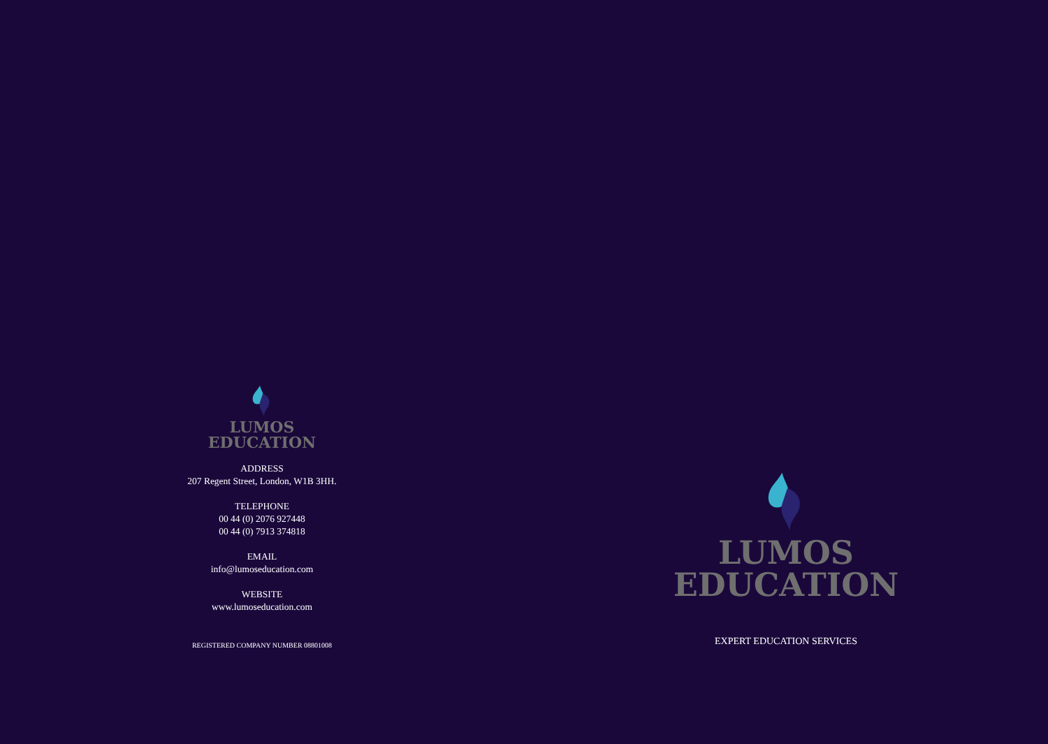LUMOS
EDUCATION
ADDRESS
207 Regent Street, London, W1B 3HH.
TELEPHONE
00 44 (0) 2076 927448
00 44 (0) 7913 374818
EMAIL
info@lumoseducation.com
WEBSITE
www.lumoseducation.com
REGISTERED COMPANY NUMBER 08801008
LUMOS
EDUCATION
EXPERT EDUCATION SERVICES